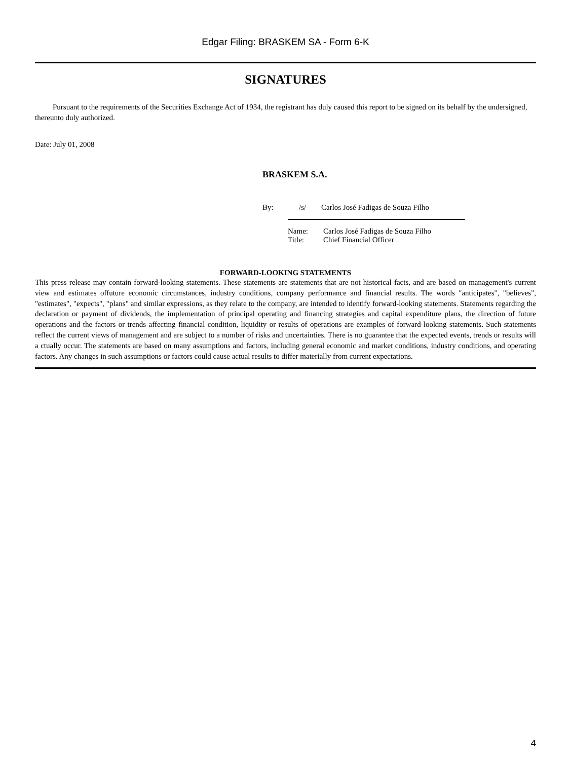Edgar Filing: BRASKEM SA - Form 6-K
SIGNATURES
Pursuant to the requirements of the Securities Exchange Act of 1934, the registrant has duly caused this report to be signed on its behalf by the undersigned, thereunto duly authorized.
Date: July 01, 2008
BRASKEM S.A.
| By: | /s/ | Carlos José Fadigas de Souza Filho |
| | Name: Carlos José Fadigas de Souza Filho | |
| | Title: Chief Financial Officer | |
FORWARD-LOOKING STATEMENTS
This press release may contain forward-looking statements. These statements are statements that are not historical facts, and are based on management's current view and estimates offuture economic circumstances, industry conditions, company performance and financial results. The words "anticipates", "believes", "estimates", "expects", "plans" and similar expressions, as they relate to the company, are intended to identify forward-looking statements. Statements regarding the declaration or payment of dividends, the implementation of principal operating and financing strategies and capital expenditure plans, the direction of future operations and the factors or trends affecting financial condition, liquidity or results of operations are examples of forward-looking statements. Such statements reflect the current views of management and are subject to a number of risks and uncertainties. There is no guarantee that the expected events, trends or results will a ctually occur. The statements are based on many assumptions and factors, including general economic and market conditions, industry conditions, and operating factors. Any changes in such assumptions or factors could cause actual results to differ materially from current expectations.
4